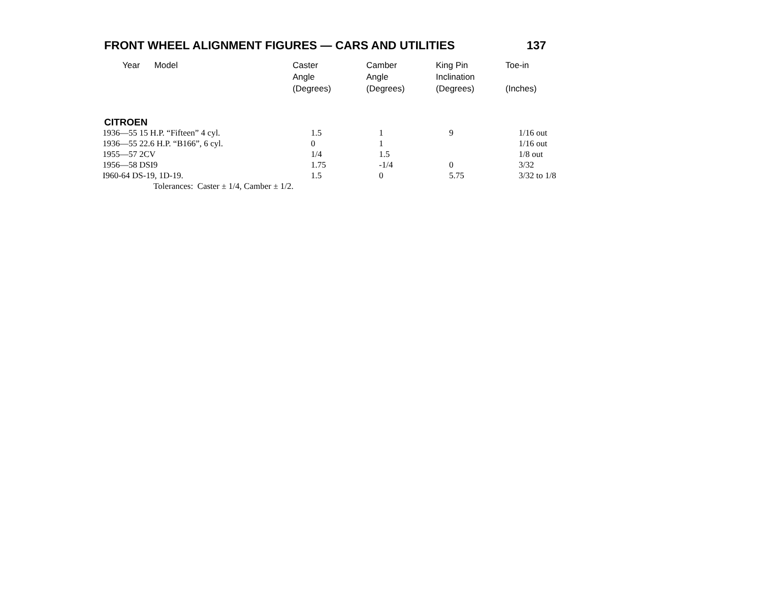FRONT WHEEL ALIGNMENT FIGURES — CARS AND UTILITIES 137
| Year Model | Caster Angle (Degrees) | Camber Angle (Degrees) | King Pin Inclination (Degrees) | Toe-in (Inches) |
| --- | --- | --- | --- | --- |
| CITROEN | | | | |
| 1936—55 15 H.P. “Fifteen” 4 cyl. | 1.5 | 1 | 9 | 1/16 out |
| 1936—55 22.6 H.P. “B166”, 6 cyl. | 0 | 1 | | 1/16 out |
| 1955—57 2CV | 1/4 | 1.5 | | 1/8 out |
| 1956—58 DSI9 | 1.75 | -1/4 | 0 | 3/32 |
| I960-64 DS-19, 1D-19. | 1.5 | 0 | 5.75 | 3/32 to 1/8 |
| Tolerances: Caster ± 1/4, Camber ± 1/2. | | | | |